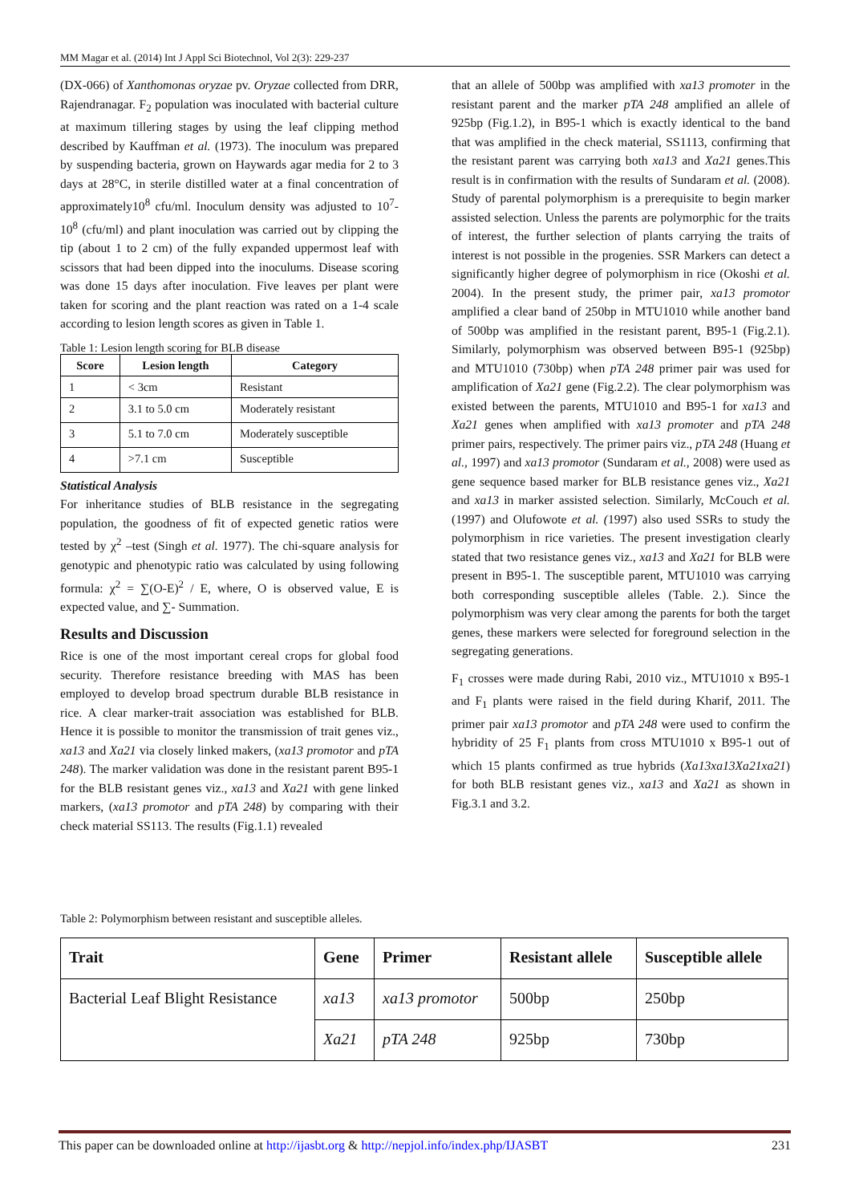MM Magar et al. (2014) Int J Appl Sci Biotechnol, Vol 2(3): 229-237
(DX-066) of Xanthomonas oryzae pv. Oryzae collected from DRR, Rajendranagar. F<sub>2</sub> population was inoculated with bacterial culture at maximum tillering stages by using the leaf clipping method described by Kauffman et al. (1973). The inoculum was prepared by suspending bacteria, grown on Haywards agar media for 2 to 3 days at 28°C, in sterile distilled water at a final concentration of approximately10<sup>8</sup> cfu/ml. Inoculum density was adjusted to 10<sup>7</sup>-10<sup>8</sup> (cfu/ml) and plant inoculation was carried out by clipping the tip (about 1 to 2 cm) of the fully expanded uppermost leaf with scissors that had been dipped into the inoculums. Disease scoring was done 15 days after inoculation. Five leaves per plant were taken for scoring and the plant reaction was rated on a 1-4 scale according to lesion length scores as given in Table 1.
Table 1: Lesion length scoring for BLB disease
| Score | Lesion length | Category |
| --- | --- | --- |
| 1 | < 3cm | Resistant |
| 2 | 3.1 to 5.0 cm | Moderately resistant |
| 3 | 5.1 to 7.0 cm | Moderately susceptible |
| 4 | >7.1 cm | Susceptible |
Statistical Analysis
For inheritance studies of BLB resistance in the segregating population, the goodness of fit of expected genetic ratios were tested by χ<sup>2</sup> –test (Singh et al. 1977). The chi-square analysis for genotypic and phenotypic ratio was calculated by using following formula: χ<sup>2</sup> = ∑(O-E)<sup>2</sup> / E, where, O is observed value, E is expected value, and ∑- Summation.
Results and Discussion
Rice is one of the most important cereal crops for global food security. Therefore resistance breeding with MAS has been employed to develop broad spectrum durable BLB resistance in rice. A clear marker-trait association was established for BLB. Hence it is possible to monitor the transmission of trait genes viz., xa13 and Xa21 via closely linked makers, (xa13 promotor and pTA 248). The marker validation was done in the resistant parent B95-1 for the BLB resistant genes viz., xa13 and Xa21 with gene linked markers, (xa13 promotor and pTA 248) by comparing with their check material SS113. The results (Fig.1.1) revealed
that an allele of 500bp was amplified with xa13 promoter in the resistant parent and the marker pTA 248 amplified an allele of 925bp (Fig.1.2), in B95-1 which is exactly identical to the band that was amplified in the check material, SS1113, confirming that the resistant parent was carrying both xa13 and Xa21 genes.This result is in confirmation with the results of Sundaram et al. (2008). Study of parental polymorphism is a prerequisite to begin marker assisted selection. Unless the parents are polymorphic for the traits of interest, the further selection of plants carrying the traits of interest is not possible in the progenies. SSR Markers can detect a significantly higher degree of polymorphism in rice (Okoshi et al. 2004). In the present study, the primer pair, xa13 promotor amplified a clear band of 250bp in MTU1010 while another band of 500bp was amplified in the resistant parent, B95-1 (Fig.2.1). Similarly, polymorphism was observed between B95-1 (925bp) and MTU1010 (730bp) when pTA 248 primer pair was used for amplification of Xa21 gene (Fig.2.2). The clear polymorphism was existed between the parents, MTU1010 and B95-1 for xa13 and Xa21 genes when amplified with xa13 promoter and pTA 248 primer pairs, respectively. The primer pairs viz., pTA 248 (Huang et al., 1997) and xa13 promotor (Sundaram et al., 2008) were used as gene sequence based marker for BLB resistance genes viz., Xa21 and xa13 in marker assisted selection. Similarly, McCouch et al. (1997) and Olufowote et al. (1997) also used SSRs to study the polymorphism in rice varieties. The present investigation clearly stated that two resistance genes viz., xa13 and Xa21 for BLB were present in B95-1. The susceptible parent, MTU1010 was carrying both corresponding susceptible alleles (Table. 2.). Since the polymorphism was very clear among the parents for both the target genes, these markers were selected for foreground selection in the segregating generations.
F<sub>1</sub> crosses were made during Rabi, 2010 viz., MTU1010 x B95-1 and F<sub>1</sub> plants were raised in the field during Kharif, 2011. The primer pair xa13 promotor and pTA 248 were used to confirm the hybridity of 25 F<sub>1</sub> plants from cross MTU1010 x B95-1 out of which 15 plants confirmed as true hybrids (Xa13xa13Xa21xa21) for both BLB resistant genes viz., xa13 and Xa21 as shown in Fig.3.1 and 3.2.
Table 2: Polymorphism between resistant and susceptible alleles.
| Trait | Gene | Primer | Resistant allele | Susceptible allele |
| --- | --- | --- | --- | --- |
| Bacterial Leaf Blight Resistance | xa13 | xa13 promotor | 500bp | 250bp |
| | Xa21 | pTA 248 | 925bp | 730bp |
This paper can be downloaded online at http://ijasbt.org & http://nepjol.info/index.php/IJASBT 231